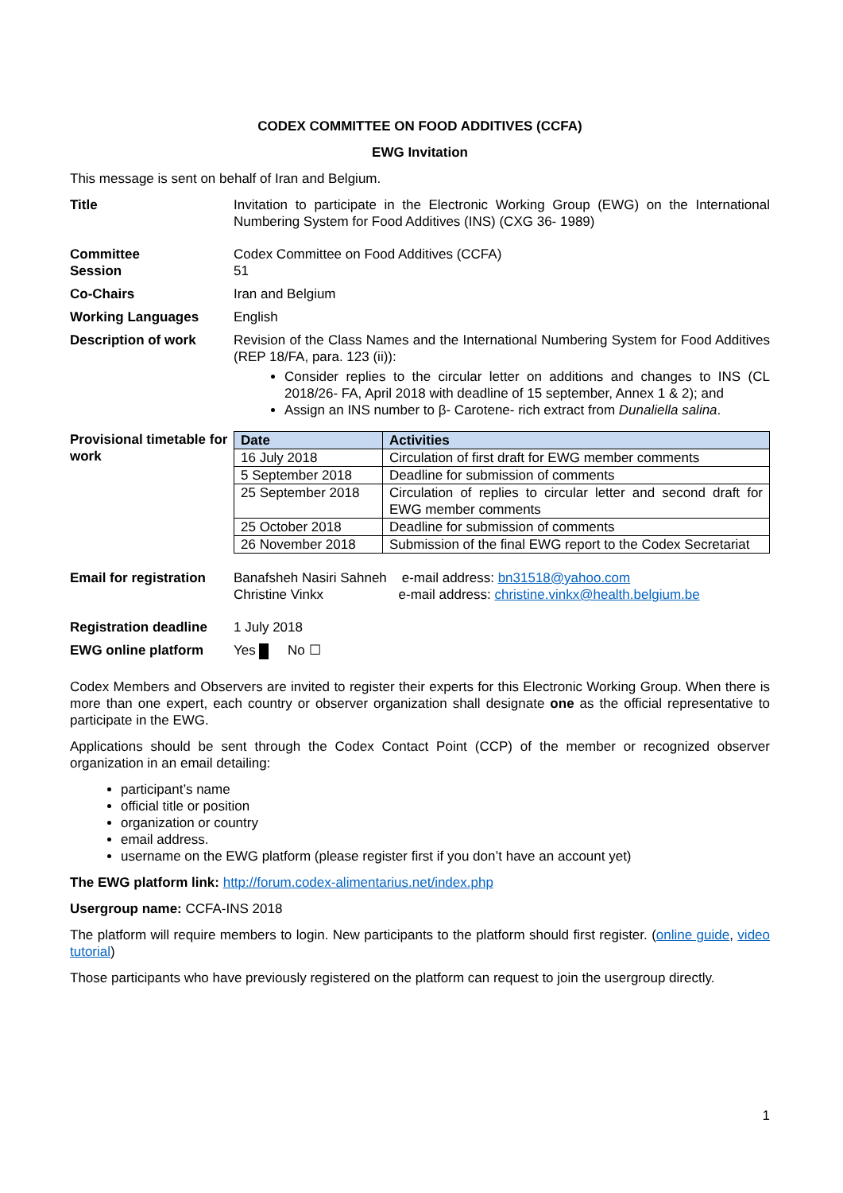CODEX COMMITTEE ON FOOD ADDITIVES (CCFA)
EWG Invitation
This message is sent on behalf of Iran and Belgium.
Title Invitation to participate in the Electronic Working Group (EWG) on the International Numbering System for Food Additives (INS) (CXG 36- 1989)
Committee
Session
Codex Committee on Food Additives (CCFA)
51
Co-Chairs Iran and Belgium
Working Languages English
Description of work Revision of the Class Names and the International Numbering System for Food Additives (REP 18/FA, para. 123 (ii)):
Consider replies to the circular letter on additions and changes to INS (CL 2018/26- FA, April 2018 with deadline of 15 september, Annex 1 & 2); and
Assign an INS number to β- Carotene- rich extract from Dunaliella salina.
Provisional timetable for work
| Date | Activities |
| --- | --- |
| 16 July 2018 | Circulation of first draft for EWG member comments |
| 5 September 2018 | Deadline for submission of comments |
| 25 September 2018 | Circulation of replies to circular letter and second draft for EWG member comments |
| 25 October 2018 | Deadline for submission of comments |
| 26 November 2018 | Submission of the final EWG report to the Codex Secretariat |
Email for registration
Banafsheh Nasiri Sahneh e-mail address: bn31518@yahoo.com
Christine Vinkx e-mail address: christine.vinkx@health.belgium.be
Registration deadline
1 July 2018
EWG online platform Yes No ☐
Codex Members and Observers are invited to register their experts for this Electronic Working Group. When there is more than one expert, each country or observer organization shall designate one as the official representative to participate in the EWG.
Applications should be sent through the Codex Contact Point (CCP) of the member or recognized observer organization in an email detailing:
participant’s name
official title or position
organization or country
email address.
username on the EWG platform (please register first if you don’t have an account yet)
The EWG platform link: http://forum.codex-alimentarius.net/index.php
Usergroup name: CCFA-INS 2018
The platform will require members to login. New participants to the platform should first register. (online guide, video tutorial)
Those participants who have previously registered on the platform can request to join the usergroup directly.
1